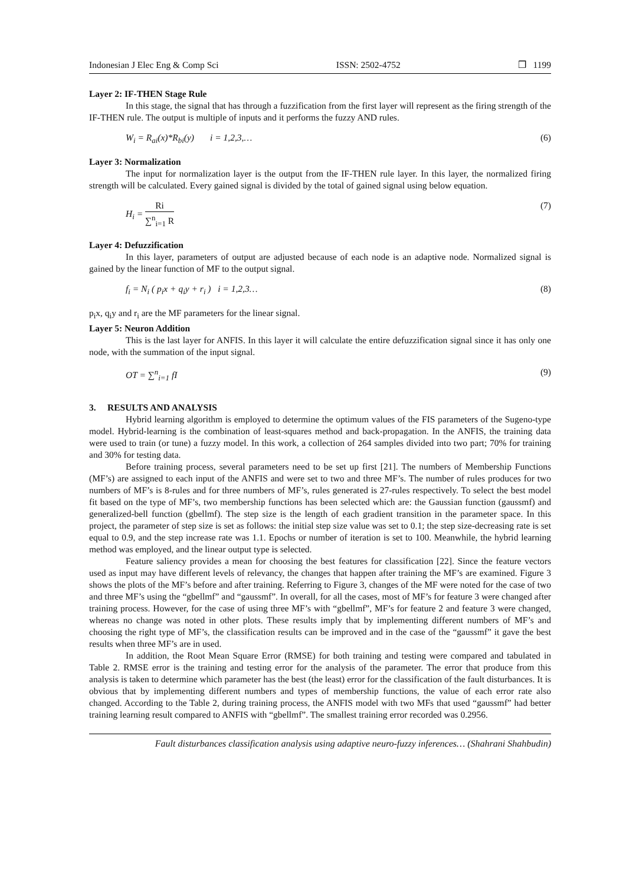Indonesian J Elec Eng & Comp Sci ISSN: 2502-4752 ❒ 1199
Layer 2: IF-THEN Stage Rule
In this stage, the signal that has through a fuzzification from the first layer will represent as the firing strength of the IF-THEN rule. The output is multiple of inputs and it performs the fuzzy AND rules.
W<sub>i</sub> = R<sub>ai</sub>(x)*R<sub>bi</sub>(y) i = 1,2,3,… (6)
Layer 3: Normalization
The input for normalization layer is the output from the IF-THEN rule layer. In this layer, the normalized firing strength will be calculated. Every gained signal is divided by the total of gained signal using below equation.
H<sub>i</sub> = Ri ∑<sup>n</sup><sub>i=1</sub> R (7)
Layer 4: Defuzzification
In this layer, parameters of output are adjusted because of each node is an adaptive node. Normalized signal is gained by the linear function of MF to the output signal.
f<sub>i</sub> = N<sub>i</sub> ( p<sub>i</sub>x + q<sub>i</sub>y + r<sub>i</sub> ) i = 1,2,3… (8)
p<sub>i</sub>x, q<sub>i</sub>y and r<sub>i</sub> are the MF parameters for the linear signal.
Layer 5: Neuron Addition
This is the last layer for ANFIS. In this layer it will calculate the entire defuzzification signal since it has only one node, with the summation of the input signal.
OT = ∑<sup>n</sup><sub>i=1</sub> fI (9)
3. RESULTS AND ANALYSIS
Hybrid learning algorithm is employed to determine the optimum values of the FIS parameters of the Sugeno-type model. Hybrid-learning is the combination of least-squares method and back-propagation. In the ANFIS, the training data were used to train (or tune) a fuzzy model. In this work, a collection of 264 samples divided into two part; 70% for training and 30% for testing data.
Before training process, several parameters need to be set up first [21]. The numbers of Membership Functions (MF’s) are assigned to each input of the ANFIS and were set to two and three MF’s. The number of rules produces for two numbers of MF’s is 8-rules and for three numbers of MF’s, rules generated is 27-rules respectively. To select the best model fit based on the type of MF’s, two membership functions has been selected which are: the Gaussian function (gaussmf) and generalized-bell function (gbellmf). The step size is the length of each gradient transition in the parameter space. In this project, the parameter of step size is set as follows: the initial step size value was set to 0.1; the step size-decreasing rate is set equal to 0.9, and the step increase rate was 1.1. Epochs or number of iteration is set to 100. Meanwhile, the hybrid learning method was employed, and the linear output type is selected.
Feature saliency provides a mean for choosing the best features for classification [22]. Since the feature vectors used as input may have different levels of relevancy, the changes that happen after training the MF’s are examined. Figure 3 shows the plots of the MF’s before and after training. Referring to Figure 3, changes of the MF were noted for the case of two and three MF’s using the “gbellmf” and “gaussmf”. In overall, for all the cases, most of MF’s for feature 3 were changed after training process. However, for the case of using three MF’s with “gbellmf”, MF’s for feature 2 and feature 3 were changed, whereas no change was noted in other plots. These results imply that by implementing different numbers of MF’s and choosing the right type of MF’s, the classification results can be improved and in the case of the “gaussmf” it gave the best results when three MF’s are in used.
In addition, the Root Mean Square Error (RMSE) for both training and testing were compared and tabulated in Table 2. RMSE error is the training and testing error for the analysis of the parameter. The error that produce from this analysis is taken to determine which parameter has the best (the least) error for the classification of the fault disturbances. It is obvious that by implementing different numbers and types of membership functions, the value of each error rate also changed. According to the Table 2, during training process, the ANFIS model with two MFs that used “gaussmf” had better training learning result compared to ANFIS with “gbellmf”. The smallest training error recorded was 0.2956.
Fault disturbances classification analysis using adaptive neuro-fuzzy inferences… (Shahrani Shahbudin)